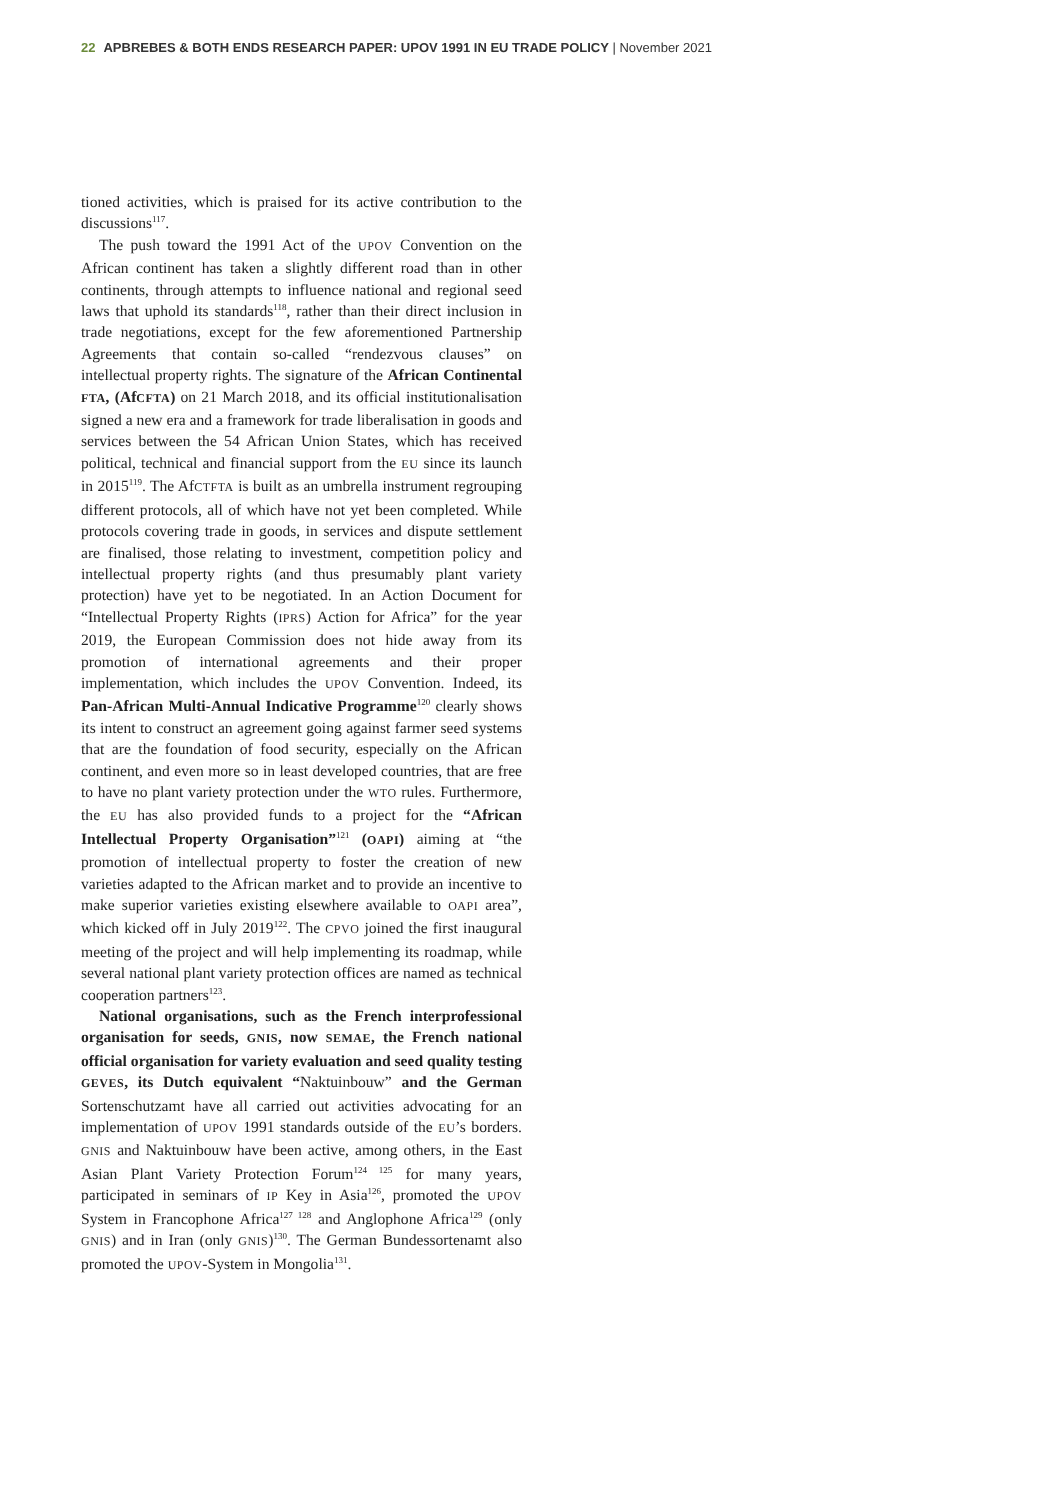22 APBREBES & BOTH ENDS RESEARCH PAPER: UPOV 1991 IN EU TRADE POLICY | November 2021
tioned activities, which is praised for its active contribution to the discussions<sup>117</sup>.
The push toward the 1991 Act of the UPOV Convention on the African continent has taken a slightly different road than in other continents, through attempts to influence national and regional seed laws that uphold its standards<sup>118</sup>, rather than their direct inclusion in trade negotiations, except for the few aforementioned Partnership Agreements that contain so-called “rendezvous clauses” on intellectual property rights. The signature of the African Continental FTA, (AfCFTA) on 21 March 2018, and its official institutionalisation signed a new era and a framework for trade liberalisation in goods and services between the 54 African Union States, which has received political, technical and financial support from the EU since its launch in 2015<sup>119</sup>. The AfCTFTA is built as an umbrella instrument regrouping different protocols, all of which have not yet been completed. While protocols covering trade in goods, in services and dispute settlement are finalised, those relating to investment, competition policy and intellectual property rights (and thus presumably plant variety protection) have yet to be negotiated. In an Action Document for “Intellectual Property Rights (IPRS) Action for Africa” for the year 2019, the European Commission does not hide away from its promotion of international agreements and their proper implementation, which includes the UPOV Convention. Indeed, its Pan-African Multi-Annual Indicative Programme<sup>120</sup> clearly shows its intent to construct an agreement going against farmer seed systems that are the foundation of food security, especially on the African continent, and even more so in least developed countries, that are free to have no plant variety protection under the WTO rules. Furthermore, the EU has also provided funds to a project for the “African Intellectual Property Organisation”<sup>121</sup> (OAPI) aiming at “the promotion of intellectual property to foster the creation of new varieties adapted to the African market and to provide an incentive to make superior varieties existing elsewhere available to OAPI area”, which kicked off in July 2019<sup>122</sup>. The CPVO joined the first inaugural meeting of the project and will help implementing its roadmap, while several national plant variety protection offices are named as technical cooperation partners<sup>123</sup>.
National organisations, such as the French interprofessional organisation for seeds, GNIS, now SEMAE, the French national official organisation for variety evaluation and seed quality testing GEVES, its Dutch equivalent “Naktuinbouw” and the German Sortenschutzamt have all carried out activities advocating for an implementation of UPOV 1991 standards outside of the EU’s borders. GNIS and Naktuinbouw have been active, among others, in the East Asian Plant Variety Protection Forum<sup>124 125</sup> for many years, participated in seminars of IP Key in Asia<sup>126</sup>, promoted the UPOV System in Francophone Africa<sup>127 128</sup> and Anglophone Africa<sup>129</sup> (only GNIS) and in Iran (only GNIS)<sup>130</sup>. The German Bundessortenamt also promoted the UPOV-System in Mongolia<sup>131</sup>.